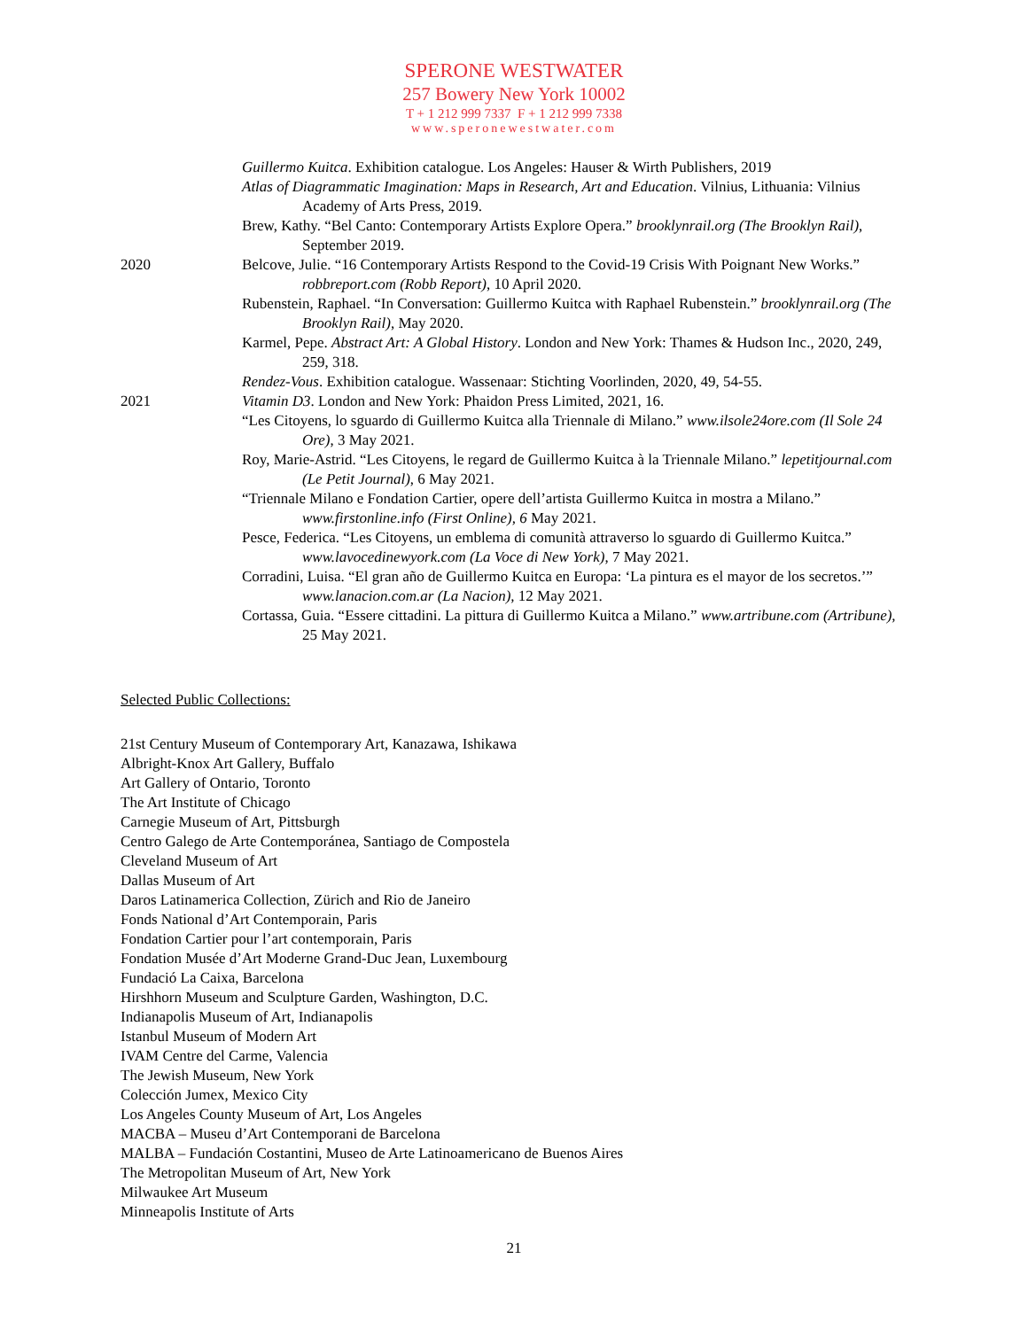SPERONE WESTWATER
257 Bowery New York 10002
T + 1 212 999 7337 F + 1 212 999 7338
www.speronewestwater.com
Guillermo Kuitca. Exhibition catalogue. Los Angeles: Hauser & Wirth Publishers, 2019
Atlas of Diagrammatic Imagination: Maps in Research, Art and Education. Vilnius, Lithuania: Vilnius Academy of Arts Press, 2019.
Brew, Kathy. “Bel Canto: Contemporary Artists Explore Opera.” brooklynrail.org (The Brooklyn Rail), September 2019.
2020 Belcove, Julie. “16 Contemporary Artists Respond to the Covid-19 Crisis With Poignant New Works.” robbreport.com (Robb Report), 10 April 2020.
Rubenstein, Raphael. “In Conversation: Guillermo Kuitca with Raphael Rubenstein.” brooklynrail.org (The Brooklyn Rail), May 2020.
Karmel, Pepe. Abstract Art: A Global History. London and New York: Thames & Hudson Inc., 2020, 249, 259, 318.
Rendez-Vous. Exhibition catalogue. Wassenaar: Stichting Voorlinden, 2020, 49, 54-55.
2021 Vitamin D3. London and New York: Phaidon Press Limited, 2021, 16.
“Les Citoyens, lo sguardo di Guillermo Kuitca alla Triennale di Milano.” www.ilsole24ore.com (Il Sole 24 Ore), 3 May 2021.
Roy, Marie-Astrid. “Les Citoyens, le regard de Guillermo Kuitca à la Triennale Milano.” lepetitjournal.com (Le Petit Journal), 6 May 2021.
“Triennale Milano e Fondation Cartier, opere dell’artista Guillermo Kuitca in mostra a Milano.” www.firstonline.info (First Online), 6 May 2021.
Pesce, Federica. “Les Citoyens, un emblema di comunità attraverso lo sguardo di Guillermo Kuitca.” www.lavocedinewyork.com (La Voce di New York), 7 May 2021.
Corradini, Luisa. “El gran año de Guillermo Kuitca en Europa: ‘La pintura es el mayor de los secretos.’” www.lanacion.com.ar (La Nacion), 12 May 2021.
Cortassa, Guia. “Essere cittadini. La pittura di Guillermo Kuitca a Milano.” www.artribune.com (Artribune), 25 May 2021.
Selected Public Collections:
21st Century Museum of Contemporary Art, Kanazawa, Ishikawa
Albright-Knox Art Gallery, Buffalo
Art Gallery of Ontario, Toronto
The Art Institute of Chicago
Carnegie Museum of Art, Pittsburgh
Centro Galego de Arte Contemporánea, Santiago de Compostela
Cleveland Museum of Art
Dallas Museum of Art
Daros Latinamerica Collection, Zürich and Rio de Janeiro
Fonds National d’Art Contemporain, Paris
Fondation Cartier pour l’art contemporain, Paris
Fondation Musée d’Art Moderne Grand-Duc Jean, Luxembourg
Fundació La Caixa, Barcelona
Hirshhorn Museum and Sculpture Garden, Washington, D.C.
Indianapolis Museum of Art, Indianapolis
Istanbul Museum of Modern Art
IVAM Centre del Carme, Valencia
The Jewish Museum, New York
Colección Jumex, Mexico City
Los Angeles County Museum of Art, Los Angeles
MACBA – Museu d’Art Contemporani de Barcelona
MALBA – Fundación Costantini, Museo de Arte Latinoamericano de Buenos Aires
The Metropolitan Museum of Art, New York
Milwaukee Art Museum
Minneapolis Institute of Arts
21